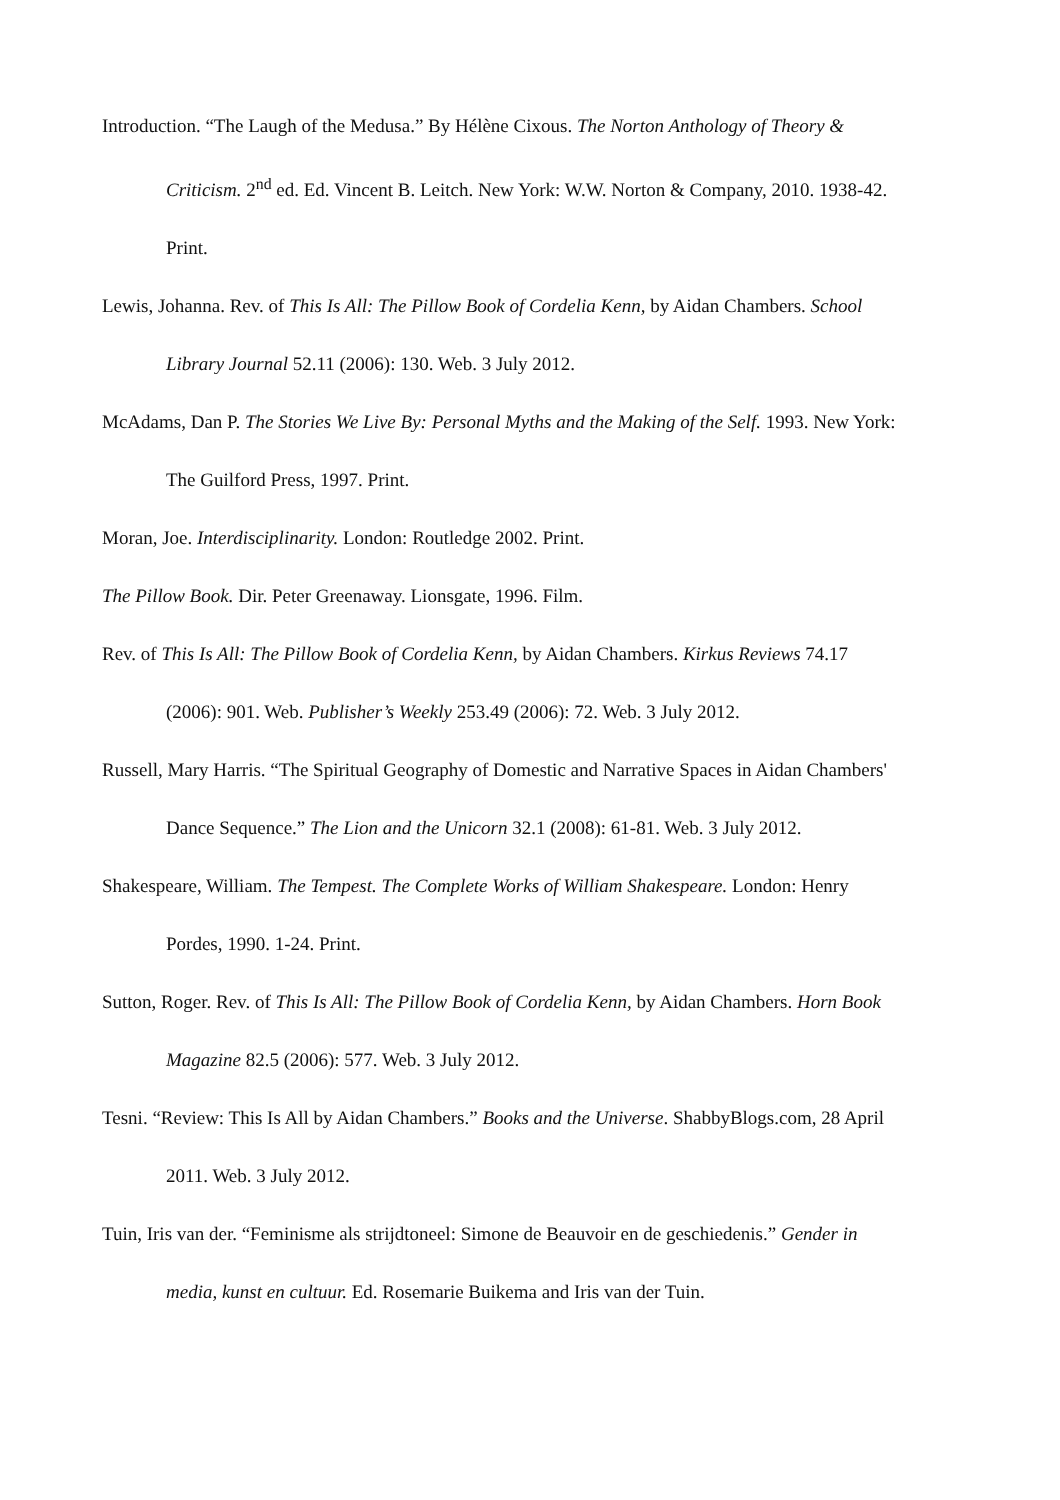Introduction. “The Laugh of the Medusa.” By Hélène Cixous. The Norton Anthology of Theory & Criticism. 2<sup>nd</sup> ed. Ed. Vincent B. Leitch. New York: W.W. Norton & Company, 2010. 1938-42. Print.
Lewis, Johanna. Rev. of This Is All: The Pillow Book of Cordelia Kenn, by Aidan Chambers. School Library Journal 52.11 (2006): 130. Web. 3 July 2012.
McAdams, Dan P. The Stories We Live By: Personal Myths and the Making of the Self. 1993. New York: The Guilford Press, 1997. Print.
Moran, Joe. Interdisciplinarity. London: Routledge 2002. Print.
The Pillow Book. Dir. Peter Greenaway. Lionsgate, 1996. Film.
Rev. of This Is All: The Pillow Book of Cordelia Kenn, by Aidan Chambers. Kirkus Reviews 74.17 (2006): 901. Web. Publisher’s Weekly 253.49 (2006): 72. Web. 3 July 2012.
Russell, Mary Harris. “The Spiritual Geography of Domestic and Narrative Spaces in Aidan Chambers' Dance Sequence.” The Lion and the Unicorn 32.1 (2008): 61-81. Web. 3 July 2012.
Shakespeare, William. The Tempest. The Complete Works of William Shakespeare. London: Henry Pordes, 1990. 1-24. Print.
Sutton, Roger. Rev. of This Is All: The Pillow Book of Cordelia Kenn, by Aidan Chambers. Horn Book Magazine 82.5 (2006): 577. Web. 3 July 2012.
Tesni. “Review: This Is All by Aidan Chambers.” Books and the Universe. ShabbyBlogs.com, 28 April 2011. Web. 3 July 2012.
Tuin, Iris van der. “Feminisme als strijdtoneel: Simone de Beauvoir en de geschiedenis.” Gender in media, kunst en cultuur. Ed. Rosemarie Buikema and Iris van der Tuin.